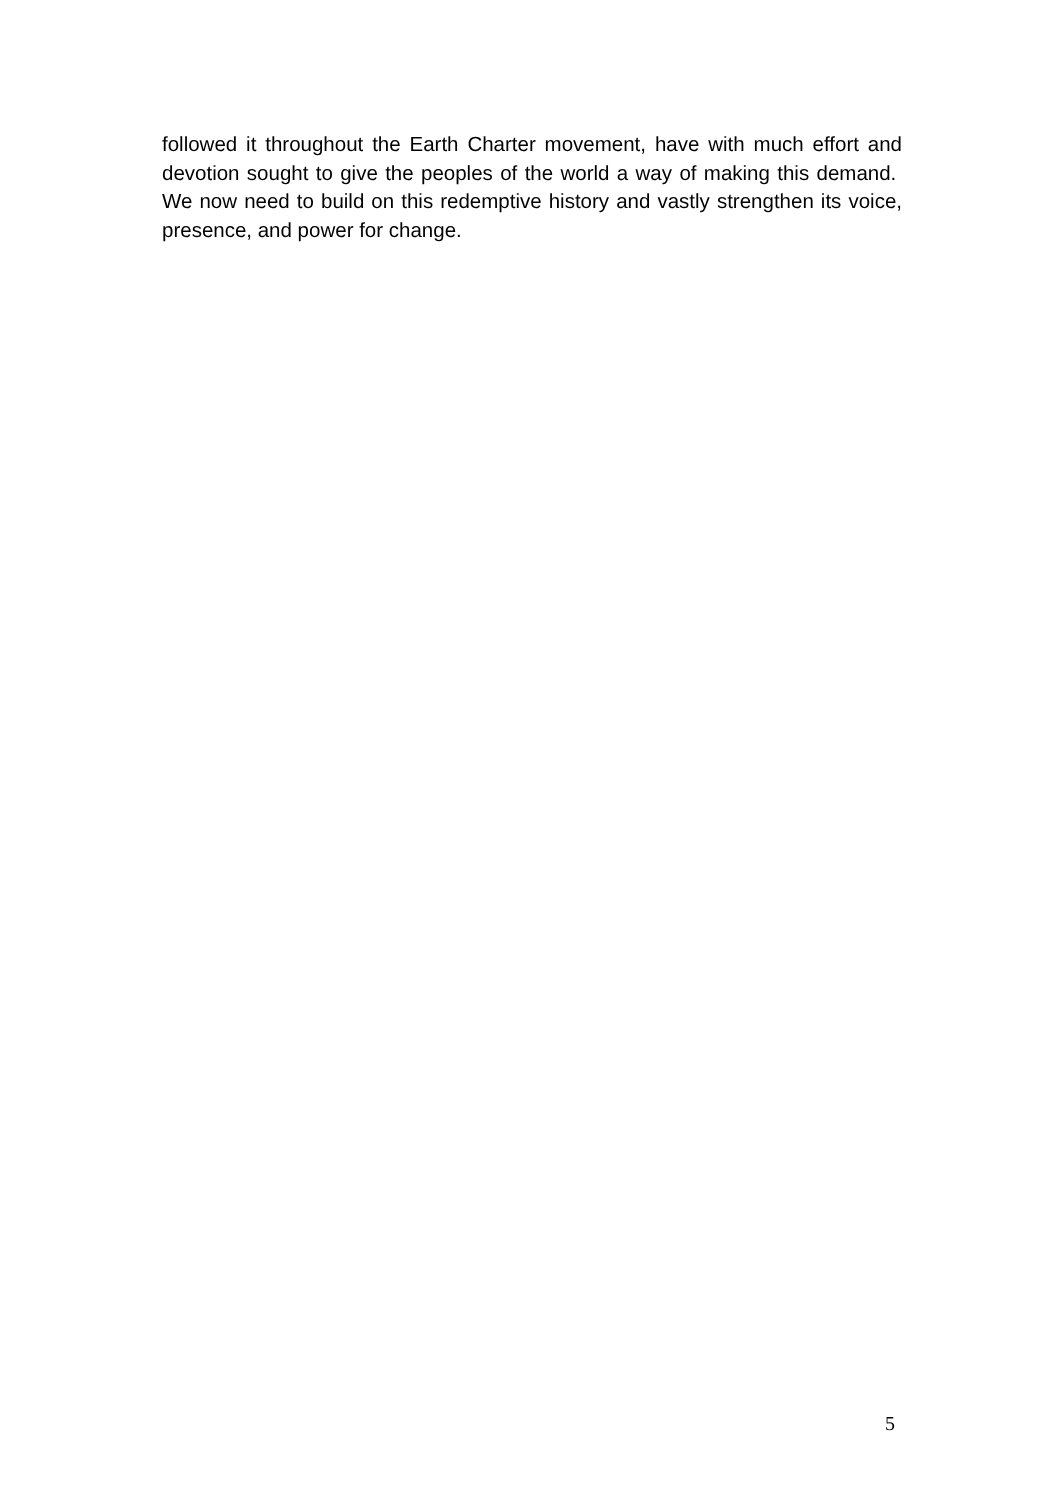followed it throughout the Earth Charter movement, have with much effort and devotion sought to give the peoples of the world a way of making this demand. We now need to build on this redemptive history and vastly strengthen its voice, presence, and power for change.
5